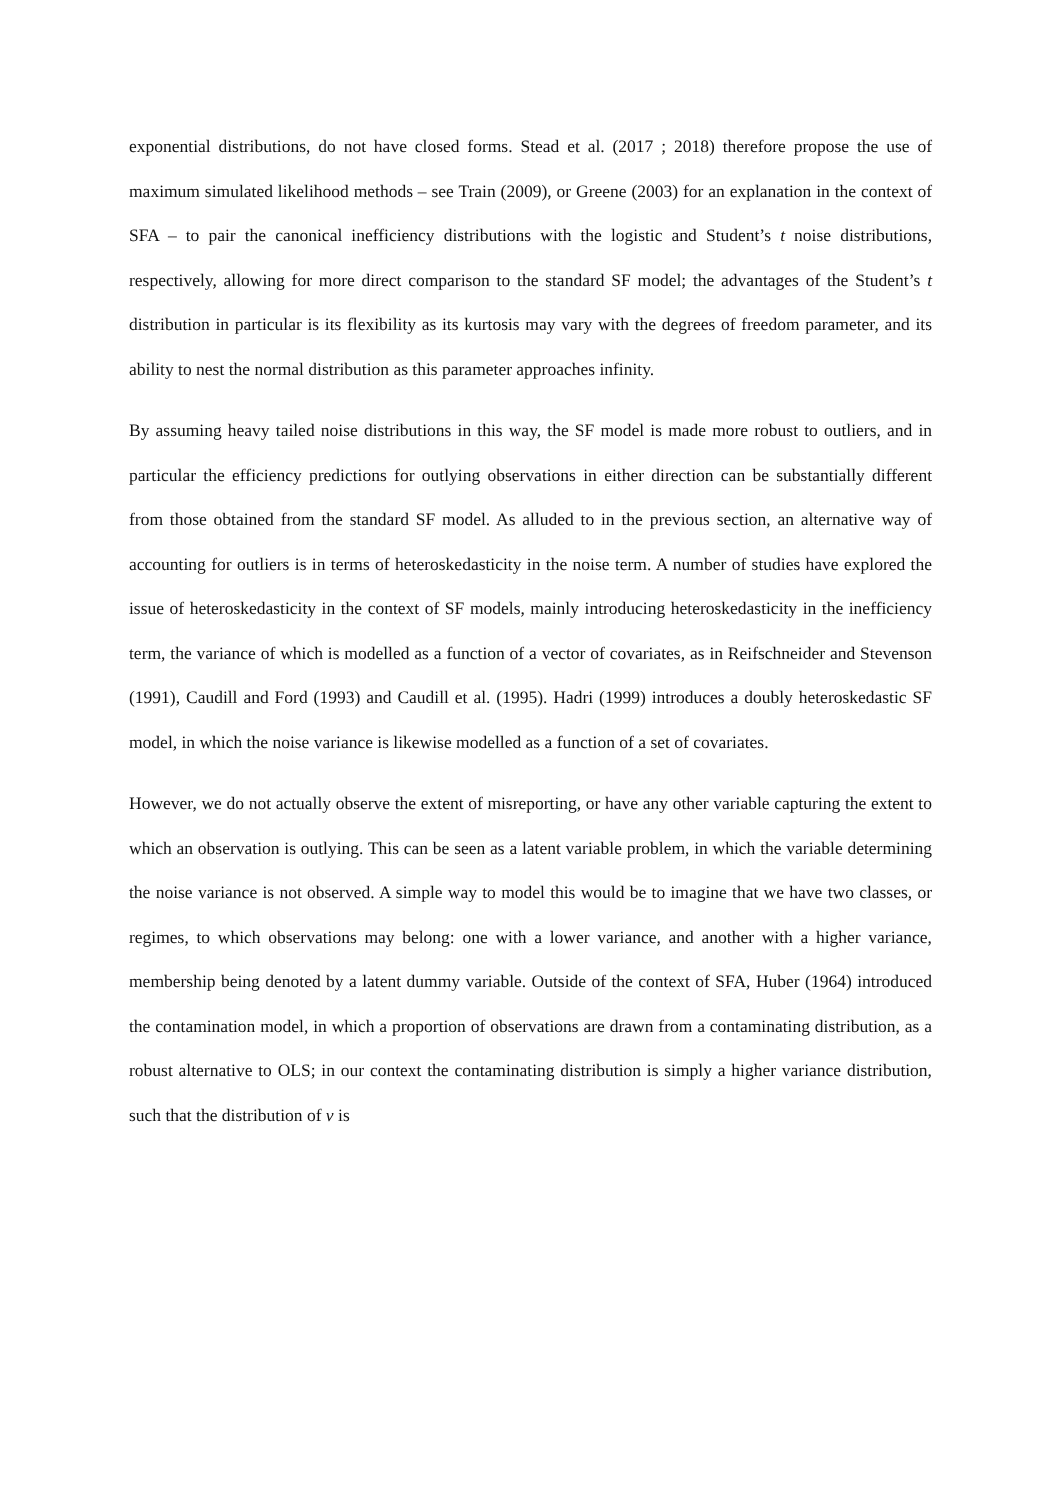exponential distributions, do not have closed forms. Stead et al. (2017 ; 2018) therefore propose the use of maximum simulated likelihood methods – see Train (2009), or Greene (2003) for an explanation in the context of SFA – to pair the canonical inefficiency distributions with the logistic and Student’s t noise distributions, respectively, allowing for more direct comparison to the standard SF model; the advantages of the Student’s t distribution in particular is its flexibility as its kurtosis may vary with the degrees of freedom parameter, and its ability to nest the normal distribution as this parameter approaches infinity.
By assuming heavy tailed noise distributions in this way, the SF model is made more robust to outliers, and in particular the efficiency predictions for outlying observations in either direction can be substantially different from those obtained from the standard SF model. As alluded to in the previous section, an alternative way of accounting for outliers is in terms of heteroskedasticity in the noise term. A number of studies have explored the issue of heteroskedasticity in the context of SF models, mainly introducing heteroskedasticity in the inefficiency term, the variance of which is modelled as a function of a vector of covariates, as in Reifschneider and Stevenson (1991), Caudill and Ford (1993) and Caudill et al. (1995). Hadri (1999) introduces a doubly heteroskedastic SF model, in which the noise variance is likewise modelled as a function of a set of covariates.
However, we do not actually observe the extent of misreporting, or have any other variable capturing the extent to which an observation is outlying. This can be seen as a latent variable problem, in which the variable determining the noise variance is not observed. A simple way to model this would be to imagine that we have two classes, or regimes, to which observations may belong: one with a lower variance, and another with a higher variance, membership being denoted by a latent dummy variable. Outside of the context of SFA, Huber (1964) introduced the contamination model, in which a proportion of observations are drawn from a contaminating distribution, as a robust alternative to OLS; in our context the contaminating distribution is simply a higher variance distribution, such that the distribution of v is